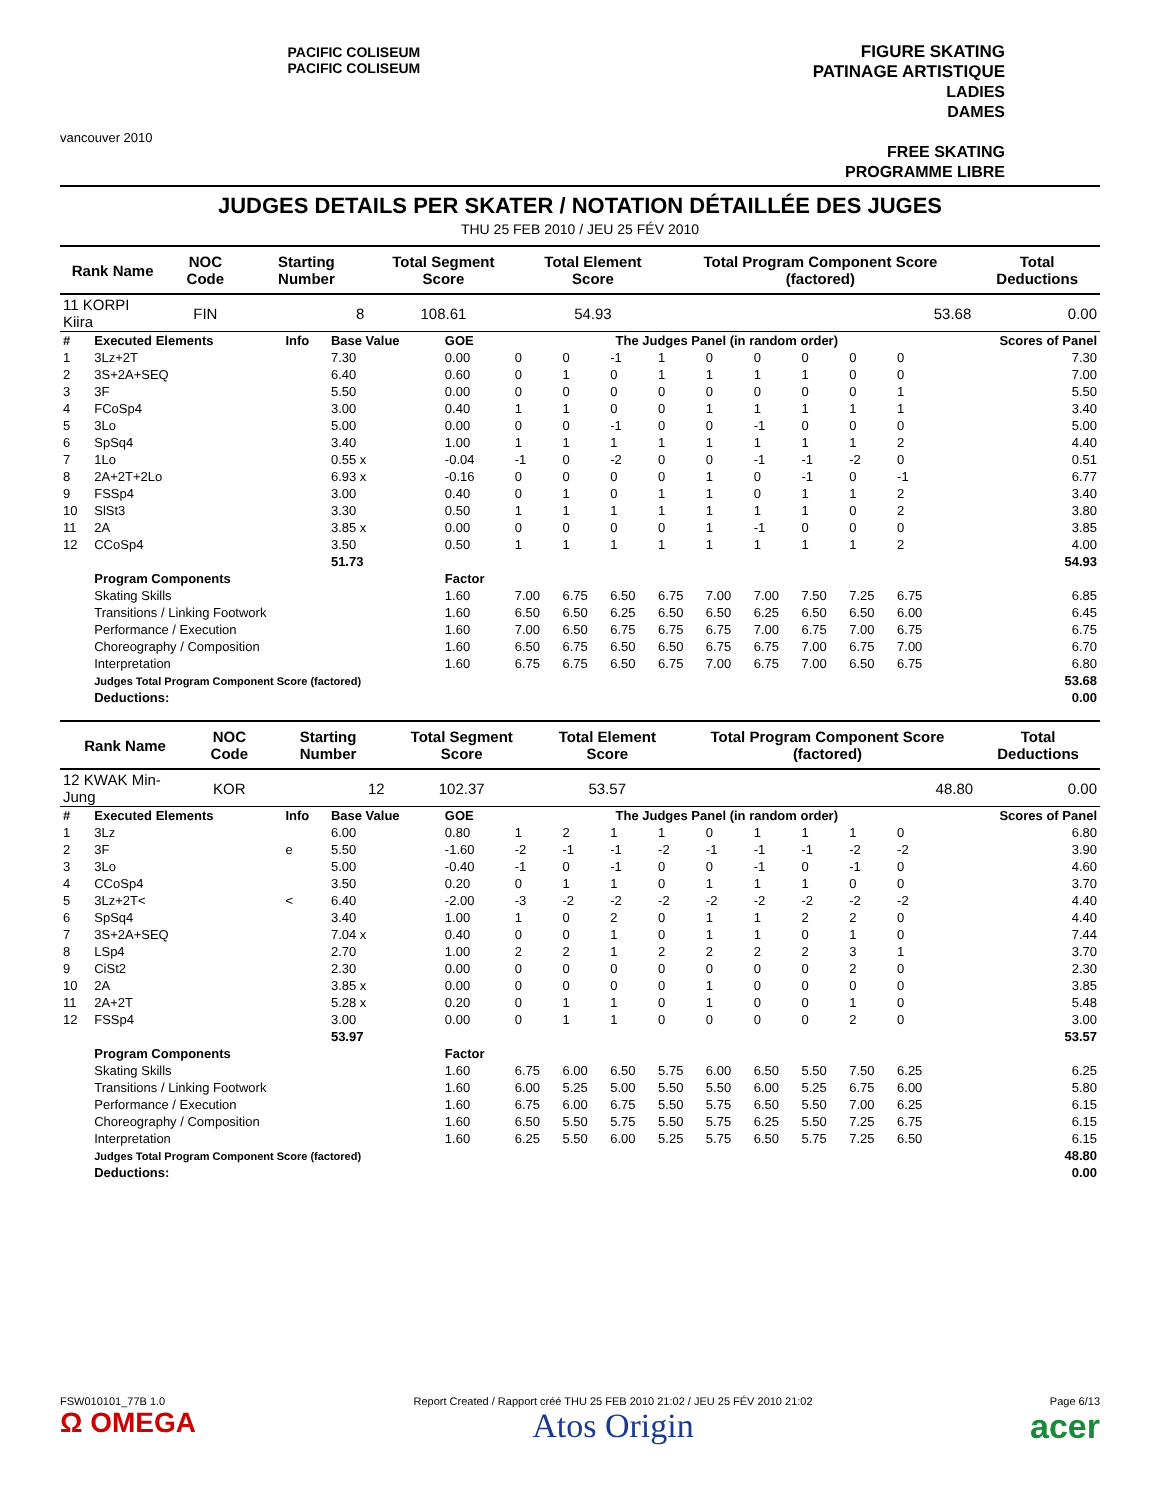vancouver 2010
PACIFIC COLISEUM
PACIFIC COLISEUM
FIGURE SKATING
PATINAGE ARTISTIQUE
LADIES
DAMES
FREE SKATING
PROGRAMME LIBRE
JUDGES DETAILS PER SKATER / NOTATION DÉTAILLÉE DES JUGES
THU 25 FEB 2010 / JEU 25 FÉV 2010
| Rank Name | NOC Code | Starting Number | Total Segment Score | Total Element Score | Total Program Component Score (factored) | Total Deductions |
| --- | --- | --- | --- | --- | --- | --- |
| 11 KORPI Kiira | FIN | 8 | 108.61 | 54.93 | 53.68 | 0.00 |
| # | Executed Elements | Info | Base Value | GOE | The Judges Panel (in random order) | | | | | | | | | Scores of Panel |
| 1 | 3Lz+2T | | 7.30 | 0.00 | 0 | 0 | -1 | 1 | 0 | 0 | 0 | 0 | 0 | 7.30 |
| 2 | 3S+2A+SEQ | | 6.40 | 0.60 | 0 | 1 | 0 | 1 | 1 | 1 | 1 | 0 | 0 | 7.00 |
| 3 | 3F | | 5.50 | 0.00 | 0 | 0 | 0 | 0 | 0 | 0 | 0 | 0 | 1 | 5.50 |
| 4 | FCoSp4 | | 3.00 | 0.40 | 1 | 1 | 0 | 0 | 1 | 1 | 1 | 1 | 1 | 3.40 |
| 5 | 3Lo | | 5.00 | 0.00 | 0 | 0 | -1 | 0 | 0 | -1 | 0 | 0 | 0 | 5.00 |
| 6 | SpSq4 | | 3.40 | 1.00 | 1 | 1 | 1 | 1 | 1 | 1 | 1 | 1 | 2 | 4.40 |
| 7 | 1Lo | | 0.55 x | -0.04 | -1 | 0 | -2 | 0 | 0 | -1 | -1 | -2 | 0 | 0.51 |
| 8 | 2A+2T+2Lo | | 6.93 x | -0.16 | 0 | 0 | 0 | 0 | 1 | 0 | -1 | 0 | -1 | 6.77 |
| 9 | FSSp4 | | 3.00 | 0.40 | 0 | 1 | 0 | 1 | 1 | 0 | 1 | 1 | 2 | 3.40 |
| 10 | SlSt3 | | 3.30 | 0.50 | 1 | 1 | 1 | 1 | 1 | 1 | 1 | 0 | 2 | 3.80 |
| 11 | 2A | | 3.85 x | 0.00 | 0 | 0 | 0 | 0 | 1 | -1 | 0 | 0 | 0 | 3.85 |
| 12 | CCoSp4 | | 3.50 | 0.50 | 1 | 1 | 1 | 1 | 1 | 1 | 1 | 1 | 2 | 4.00 |
| | | | 51.73 | | | | | | | | | | | 54.93 |
| | Program Components | | | Factor | | | | | | | | | | |
| | Skating Skills | | | 1.60 | 7.00 | 6.75 | 6.50 | 6.75 | 7.00 | 7.00 | 7.50 | 7.25 | 6.75 | 6.85 |
| | Transitions / Linking Footwork | | | 1.60 | 6.50 | 6.50 | 6.25 | 6.50 | 6.50 | 6.25 | 6.50 | 6.50 | 6.00 | 6.45 |
| | Performance / Execution | | | 1.60 | 7.00 | 6.50 | 6.75 | 6.75 | 6.75 | 7.00 | 6.75 | 7.00 | 6.75 | 6.75 |
| | Choreography / Composition | | | 1.60 | 6.50 | 6.75 | 6.50 | 6.50 | 6.75 | 6.75 | 7.00 | 6.75 | 7.00 | 6.70 |
| | Interpretation | | | 1.60 | 6.75 | 6.75 | 6.50 | 6.75 | 7.00 | 6.75 | 7.00 | 6.50 | 6.75 | 6.80 |
| | Judges Total Program Component Score (factored) | | | | | | | | | | | | | 53.68 |
| | Deductions: | | | | | | | | | | | | | 0.00 |
| Rank Name | NOC Code | Starting Number | Total Segment Score | Total Element Score | Total Program Component Score (factored) | Total Deductions |
| --- | --- | --- | --- | --- | --- | --- |
| 12 KWAK Min-Jung | KOR | 12 | 102.37 | 53.57 | 48.80 | 0.00 |
| # | Executed Elements | Info | Base Value | GOE | The Judges Panel (in random order) | | | | | | | | | Scores of Panel |
| 1 | 3Lz | | 6.00 | 0.80 | 1 | 2 | 1 | 1 | 0 | 1 | 1 | 1 | 0 | 6.80 |
| 2 | 3F | e | 5.50 | -1.60 | -2 | -1 | -1 | -2 | -1 | -1 | -1 | -2 | -2 | 3.90 |
| 3 | 3Lo | | 5.00 | -0.40 | -1 | 0 | -1 | 0 | 0 | -1 | 0 | -1 | 0 | 4.60 |
| 4 | CCoSp4 | | 3.50 | 0.20 | 0 | 1 | 1 | 0 | 1 | 1 | 1 | 0 | 0 | 3.70 |
| 5 | 3Lz+2T< | < | 6.40 | -2.00 | -3 | -2 | -2 | -2 | -2 | -2 | -2 | -2 | -2 | 4.40 |
| 6 | SpSq4 | | 3.40 | 1.00 | 1 | 0 | 2 | 0 | 1 | 1 | 2 | 2 | 0 | 4.40 |
| 7 | 3S+2A+SEQ | | 7.04 x | 0.40 | 0 | 0 | 1 | 0 | 1 | 1 | 0 | 1 | 0 | 7.44 |
| 8 | LSp4 | | 2.70 | 1.00 | 2 | 2 | 1 | 2 | 2 | 2 | 2 | 3 | 1 | 3.70 |
| 9 | CiSt2 | | 2.30 | 0.00 | 0 | 0 | 0 | 0 | 0 | 0 | 0 | 2 | 0 | 2.30 |
| 10 | 2A | | 3.85 x | 0.00 | 0 | 0 | 0 | 0 | 1 | 0 | 0 | 0 | 0 | 3.85 |
| 11 | 2A+2T | | 5.28 x | 0.20 | 0 | 1 | 1 | 0 | 1 | 0 | 0 | 1 | 0 | 5.48 |
| 12 | FSSp4 | | 3.00 | 0.00 | 0 | 1 | 1 | 0 | 0 | 0 | 0 | 2 | 0 | 3.00 |
| | | | 53.97 | | | | | | | | | | | 53.57 |
| | Program Components | | | Factor | | | | | | | | | | |
| | Skating Skills | | | 1.60 | 6.75 | 6.00 | 6.50 | 5.75 | 6.00 | 6.50 | 5.50 | 7.50 | 6.25 | 6.25 |
| | Transitions / Linking Footwork | | | 1.60 | 6.00 | 5.25 | 5.00 | 5.50 | 5.50 | 6.00 | 5.25 | 6.75 | 6.00 | 5.80 |
| | Performance / Execution | | | 1.60 | 6.75 | 6.00 | 6.75 | 5.50 | 5.75 | 6.50 | 5.50 | 7.00 | 6.25 | 6.15 |
| | Choreography / Composition | | | 1.60 | 6.50 | 5.50 | 5.75 | 5.50 | 5.75 | 6.25 | 5.50 | 7.25 | 6.75 | 6.15 |
| | Interpretation | | | 1.60 | 6.25 | 5.50 | 6.00 | 5.25 | 5.75 | 6.50 | 5.75 | 7.25 | 6.50 | 6.15 |
| | Judges Total Program Component Score (factored) | | | | | | | | | | | | | 48.80 |
| | Deductions: | | | | | | | | | | | | | 0.00 |
FSW010101_77B 1.0
Ω OMEGA
Report Created / Rapport créé THU 25 FEB 2010 21:02 / JEU 25 FÉV 2010 21:02
Atos Origin
Page 6/13
acer